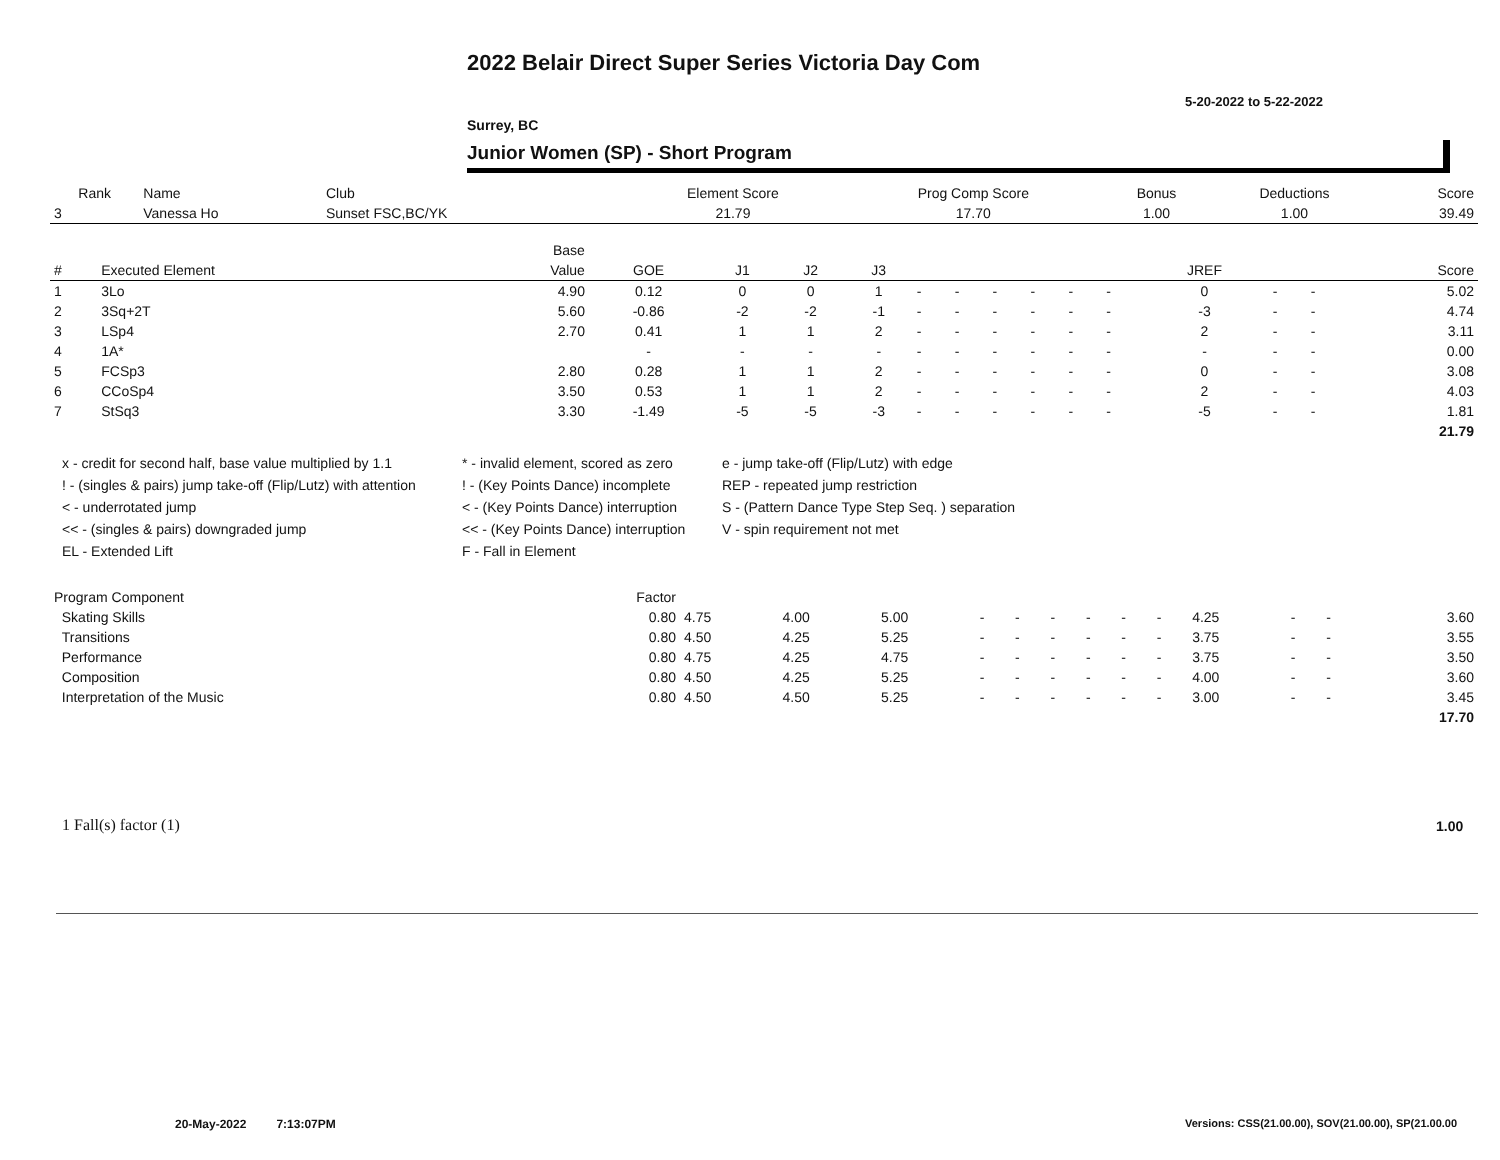2022 Belair Direct Super Series Victoria Day Com
5-20-2022 to 5-22-2022
Surrey, BC
Junior Women (SP) - Short Program
| Rank | Name | Club | | Element Score | Prog Comp Score | Bonus | Deductions | Score |
| --- | --- | --- | --- | --- | --- | --- | --- | --- |
| 3 | Vanessa Ho | Sunset FSC,BC/YK | | 21.79 | 17.70 | 1.00 | 1.00 | 39.49 |
| | | Base | | | | | | | | | | | | | | |
| --- | --- | --- | --- | --- | --- | --- | --- | --- | --- | --- | --- | --- | --- | --- | --- | --- |
| # | Executed Element | Value | GOE | J1 | J2 | J3 | | | | | | | JREF | | | Score |
| 1 | 3Lo | 4.90 | 0.12 | 0 | 0 | 1 | - | - | - | - | - | - | 0 | - | - | 5.02 |
| 2 | 3Sq+2T | 5.60 | -0.86 | -2 | -2 | -1 | - | - | - | - | - | - | -3 | - | - | 4.74 |
| 3 | LSp4 | 2.70 | 0.41 | 1 | 1 | 2 | - | - | - | - | - | - | 2 | - | - | 3.11 |
| 4 | 1A* | | - | - | - | - | - | - | - | - | - | - | - | - | - | 0.00 |
| 5 | FCSp3 | 2.80 | 0.28 | 1 | 1 | 2 | - | - | - | - | - | - | 0 | - | - | 3.08 |
| 6 | CCoSp4 | 3.50 | 0.53 | 1 | 1 | 2 | - | - | - | - | - | - | 2 | - | - | 4.03 |
| 7 | StSq3 | 3.30 | -1.49 | -5 | -5 | -3 | - | - | - | - | - | - | -5 | - | - | 1.81 |
| | | | | | | | | | | | | | | | | 21.79 |
x - credit for second half, base value multiplied by 1.1
* - invalid element, scored as zero
e - jump take-off (Flip/Lutz) with edge
! - (singles & pairs) jump take-off (Flip/Lutz) with attention
! - (Key Points Dance) incomplete
REP - repeated jump restriction
< - underrotated jump
< - (Key Points Dance) interruption
S - (Pattern Dance Type Step Seq. ) separation
<< - (singles & pairs) downgraded jump
<< - (Key Points Dance) interruption
V - spin requirement not met
EL - Extended Lift
F - Fall in Element
| Program Component | Factor | | | | | | | | | | | | | |
| --- | --- | --- | --- | --- | --- | --- | --- | --- | --- | --- | --- | --- | --- | --- |
| Skating Skills | 0.80 | 4.75 | 4.00 | 5.00 | - | - | - | - | - | - | 4.25 | - | - | 3.60 |
| Transitions | 0.80 | 4.50 | 4.25 | 5.25 | - | - | - | - | - | - | 3.75 | - | - | 3.55 |
| Performance | 0.80 | 4.75 | 4.25 | 4.75 | - | - | - | - | - | - | 3.75 | - | - | 3.50 |
| Composition | 0.80 | 4.50 | 4.25 | 5.25 | - | - | - | - | - | - | 4.00 | - | - | 3.60 |
| Interpretation of the Music | 0.80 | 4.50 | 4.50 | 5.25 | - | - | - | - | - | - | 3.00 | - | - | 3.45 |
| | | | | | | | | | | | | | | 17.70 |
1 Fall(s) factor (1) 1.00
20-May-2022 7:13:07PM
Versions: CSS(21.00.00), SOV(21.00.00), SP(21.00.00